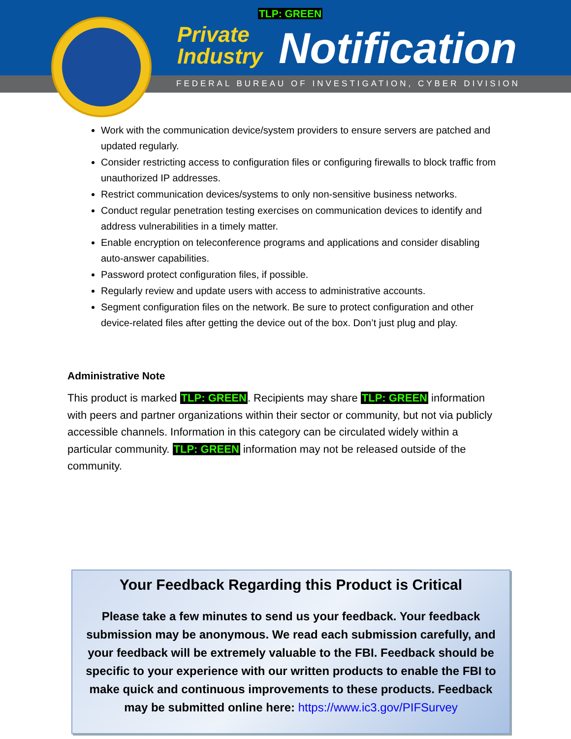TLP: GREEN
Private
Industry
Notification
FEDERAL BUREAU OF INVESTIGATION, CYBER DIVISION
Work with the communication device/system providers to ensure servers are patched and updated regularly.
Consider restricting access to configuration files or configuring firewalls to block traffic from unauthorized IP addresses.
Restrict communication devices/systems to only non-sensitive business networks.
Conduct regular penetration testing exercises on communication devices to identify and address vulnerabilities in a timely matter.
Enable encryption on teleconference programs and applications and consider disabling auto-answer capabilities.
Password protect configuration files, if possible.
Regularly review and update users with access to administrative accounts.
Segment configuration files on the network. Be sure to protect configuration and other device-related files after getting the device out of the box. Don’t just plug and play.
Administrative Note
This product is marked TLP: GREEN. Recipients may share TLP: GREEN information with peers and partner organizations within their sector or community, but not via publicly accessible channels. Information in this category can be circulated widely within a particular community. TLP: GREEN information may not be released outside of the community.
Your Feedback Regarding this Product is Critical
Please take a few minutes to send us your feedback. Your feedback submission may be anonymous. We read each submission carefully, and your feedback will be extremely valuable to the FBI. Feedback should be specific to your experience with our written products to enable the FBI to make quick and continuous improvements to these products. Feedback may be submitted online here: https://www.ic3.gov/PIFSurvey